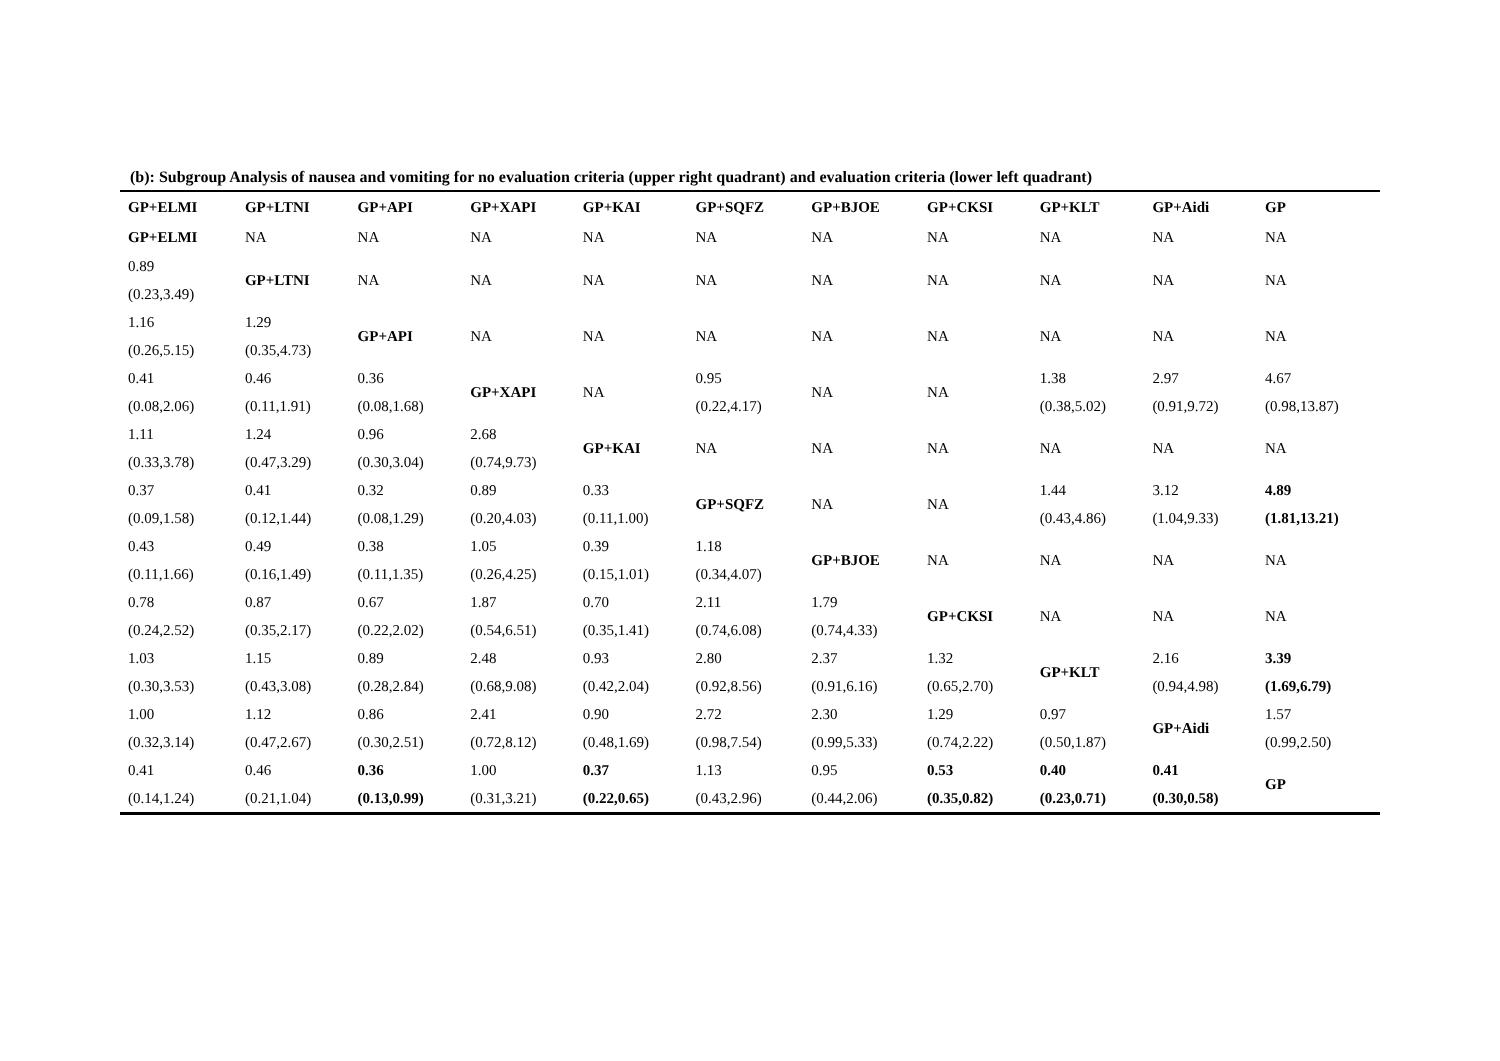(b): Subgroup Analysis of nausea and vomiting for no evaluation criteria (upper right quadrant) and evaluation criteria (lower left quadrant)
| GP+ELMI | GP+LTNI | GP+API | GP+XAPI | GP+KAI | GP+SQFZ | GP+BJOE | GP+CKSI | GP+KLT | GP+Aidi | GP |
| --- | --- | --- | --- | --- | --- | --- | --- | --- | --- | --- |
| GP+ELMI | NA | NA | NA | NA | NA | NA | NA | NA | NA | NA |
| 0.89 (0.23,3.49) | GP+LTNI | NA | NA | NA | NA | NA | NA | NA | NA | NA |
| 1.16 (0.26,5.15) | 1.29 (0.35,4.73) | GP+API | NA | NA | NA | NA | NA | NA | NA | NA |
| 0.41 (0.08,2.06) | 0.46 (0.11,1.91) | 0.36 (0.08,1.68) | GP+XAPI | NA | 0.95 (0.22,4.17) | NA | NA | 1.38 (0.38,5.02) | 2.97 (0.91,9.72) | 4.67 (0.98,13.87) |
| 1.11 (0.33,3.78) | 1.24 (0.47,3.29) | 0.96 (0.30,3.04) | 2.68 (0.74,9.73) | GP+KAI | NA | NA | NA | NA | NA | NA |
| 0.37 (0.09,1.58) | 0.41 (0.12,1.44) | 0.32 (0.08,1.29) | 0.89 (0.20,4.03) | 0.33 (0.11,1.00) | GP+SQFZ | NA | NA | 1.44 (0.43,4.86) | 3.12 (1.04,9.33) | 4.89 (1.81,13.21) |
| 0.43 (0.11,1.66) | 0.49 (0.16,1.49) | 0.38 (0.11,1.35) | 1.05 (0.26,4.25) | 0.39 (0.15,1.01) | 1.18 (0.34,4.07) | GP+BJOE | NA | NA | NA | NA |
| 0.78 (0.24,2.52) | 0.87 (0.35,2.17) | 0.67 (0.22,2.02) | 1.87 (0.54,6.51) | 0.70 (0.35,1.41) | 2.11 (0.74,6.08) | 1.79 (0.74,4.33) | GP+CKSI | NA | NA | NA |
| 1.03 (0.30,3.53) | 1.15 (0.43,3.08) | 0.89 (0.28,2.84) | 2.48 (0.68,9.08) | 0.93 (0.42,2.04) | 2.80 (0.92,8.56) | 2.37 (0.91,6.16) | 1.32 (0.65,2.70) | GP+KLT | 2.16 (0.94,4.98) | 3.39 (1.69,6.79) |
| 1.00 (0.32,3.14) | 1.12 (0.47,2.67) | 0.86 (0.30,2.51) | 2.41 (0.72,8.12) | 0.90 (0.48,1.69) | 2.72 (0.98,7.54) | 2.30 (0.99,5.33) | 1.29 (0.74,2.22) | 0.97 (0.50,1.87) | GP+Aidi | 1.57 (0.99,2.50) |
| 0.41 (0.14,1.24) | 0.46 (0.21,1.04) | 0.36 (0.13,0.99) | 1.00 (0.31,3.21) | 0.37 (0.22,0.65) | 1.13 (0.43,2.96) | 0.95 (0.44,2.06) | 0.53 (0.35,0.82) | 0.40 (0.23,0.71) | 0.41 (0.30,0.58) | GP |